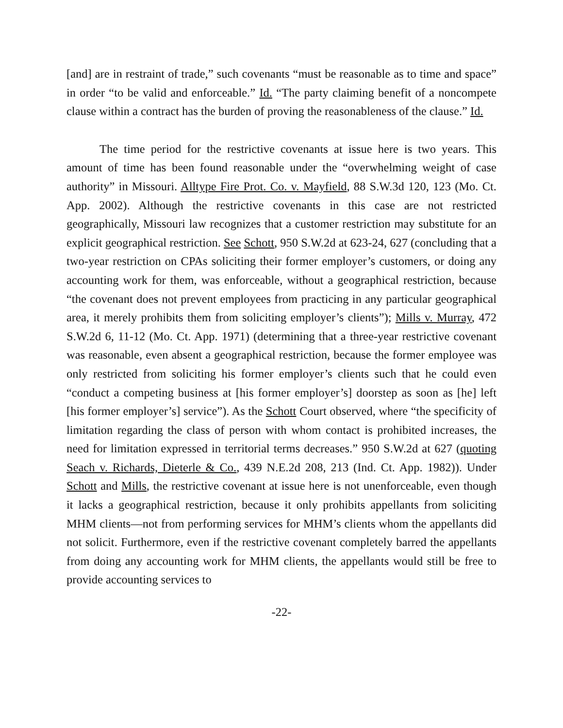[and] are in restraint of trade,” such covenants “must be reasonable as to time and space” in order “to be valid and enforceable.” Id. “The party claiming benefit of a noncompete clause within a contract has the burden of proving the reasonableness of the clause.” Id.
The time period for the restrictive covenants at issue here is two years. This amount of time has been found reasonable under the “overwhelming weight of case authority” in Missouri. Alltype Fire Prot. Co. v. Mayfield, 88 S.W.3d 120, 123 (Mo. Ct. App. 2002). Although the restrictive covenants in this case are not restricted geographically, Missouri law recognizes that a customer restriction may substitute for an explicit geographical restriction. See Schott, 950 S.W.2d at 623-24, 627 (concluding that a two-year restriction on CPAs soliciting their former employer’s customers, or doing any accounting work for them, was enforceable, without a geographical restriction, because “the covenant does not prevent employees from practicing in any particular geographical area, it merely prohibits them from soliciting employer’s clients”); Mills v. Murray, 472 S.W.2d 6, 11-12 (Mo. Ct. App. 1971) (determining that a three-year restrictive covenant was reasonable, even absent a geographical restriction, because the former employee was only restricted from soliciting his former employer’s clients such that he could even “conduct a competing business at [his former employer’s] doorstep as soon as [he] left [his former employer’s] service”). As the Schott Court observed, where “the specificity of limitation regarding the class of person with whom contact is prohibited increases, the need for limitation expressed in territorial terms decreases.” 950 S.W.2d at 627 (quoting Seach v. Richards, Dieterle & Co., 439 N.E.2d 208, 213 (Ind. Ct. App. 1982)). Under Schott and Mills, the restrictive covenant at issue here is not unenforceable, even though it lacks a geographical restriction, because it only prohibits appellants from soliciting MHM clients—not from performing services for MHM’s clients whom the appellants did not solicit. Furthermore, even if the restrictive covenant completely barred the appellants from doing any accounting work for MHM clients, the appellants would still be free to provide accounting services to
-22-